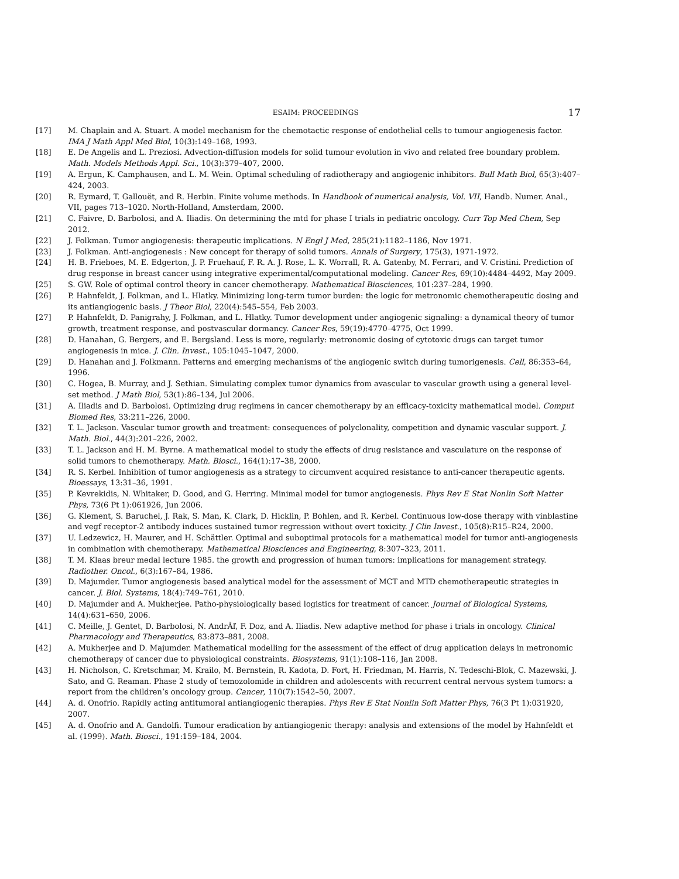ESAIM: PROCEEDINGS 17
[17] M. Chaplain and A. Stuart. A model mechanism for the chemotactic response of endothelial cells to tumour angiogenesis factor. IMA J Math Appl Med Biol, 10(3):149–168, 1993.
[18] E. De Angelis and L. Preziosi. Advection-diffusion models for solid tumour evolution in vivo and related free boundary problem. Math. Models Methods Appl. Sci., 10(3):379–407, 2000.
[19] A. Ergun, K. Camphausen, and L. M. Wein. Optimal scheduling of radiotherapy and angiogenic inhibitors. Bull Math Biol, 65(3):407–424, 2003.
[20] R. Eymard, T. Gallouët, and R. Herbin. Finite volume methods. In Handbook of numerical analysis, Vol. VII, Handb. Numer. Anal., VII, pages 713–1020. North-Holland, Amsterdam, 2000.
[21] C. Faivre, D. Barbolosi, and A. Iliadis. On determining the mtd for phase I trials in pediatric oncology. Curr Top Med Chem, Sep 2012.
[22] J. Folkman. Tumor angiogenesis: therapeutic implications. N Engl J Med, 285(21):1182–1186, Nov 1971.
[23] J. Folkman. Anti-angiogenesis : New concept for therapy of solid tumors. Annals of Surgery, 175(3), 1971-1972.
[24] H. B. Frieboes, M. E. Edgerton, J. P. Fruehauf, F. R. A. J. Rose, L. K. Worrall, R. A. Gatenby, M. Ferrari, and V. Cristini. Prediction of drug response in breast cancer using integrative experimental/computational modeling. Cancer Res, 69(10):4484–4492, May 2009.
[25] S. GW. Role of optimal control theory in cancer chemotherapy. Mathematical Biosciences, 101:237–284, 1990.
[26] P. Hahnfeldt, J. Folkman, and L. Hlatky. Minimizing long-term tumor burden: the logic for metronomic chemotherapeutic dosing and its antiangiogenic basis. J Theor Biol, 220(4):545–554, Feb 2003.
[27] P. Hahnfeldt, D. Panigrahy, J. Folkman, and L. Hlatky. Tumor development under angiogenic signaling: a dynamical theory of tumor growth, treatment response, and postvascular dormancy. Cancer Res, 59(19):4770–4775, Oct 1999.
[28] D. Hanahan, G. Bergers, and E. Bergsland. Less is more, regularly: metronomic dosing of cytotoxic drugs can target tumor angiogenesis in mice. J. Clin. Invest., 105:1045–1047, 2000.
[29] D. Hanahan and J. Folkmann. Patterns and emerging mechanisms of the angiogenic switch during tumorigenesis. Cell, 86:353–64, 1996.
[30] C. Hogea, B. Murray, and J. Sethian. Simulating complex tumor dynamics from avascular to vascular growth using a general level-set method. J Math Biol, 53(1):86–134, Jul 2006.
[31] A. Iliadis and D. Barbolosi. Optimizing drug regimens in cancer chemotherapy by an efficacy-toxicity mathematical model. Comput Biomed Res, 33:211–226, 2000.
[32] T. L. Jackson. Vascular tumor growth and treatment: consequences of polyclonality, competition and dynamic vascular support. J. Math. Biol., 44(3):201–226, 2002.
[33] T. L. Jackson and H. M. Byrne. A mathematical model to study the effects of drug resistance and vasculature on the response of solid tumors to chemotherapy. Math. Biosci., 164(1):17–38, 2000.
[34] R. S. Kerbel. Inhibition of tumor angiogenesis as a strategy to circumvent acquired resistance to anti-cancer therapeutic agents. Bioessays, 13:31–36, 1991.
[35] P. Kevrekidis, N. Whitaker, D. Good, and G. Herring. Minimal model for tumor angiogenesis. Phys Rev E Stat Nonlin Soft Matter Phys, 73(6 Pt 1):061926, Jun 2006.
[36] G. Klement, S. Baruchel, J. Rak, S. Man, K. Clark, D. Hicklin, P. Bohlen, and R. Kerbel. Continuous low-dose therapy with vinblastine and vegf receptor-2 antibody induces sustained tumor regression without overt toxicity. J Clin Invest., 105(8):R15–R24, 2000.
[37] U. Ledzewicz, H. Maurer, and H. Schättler. Optimal and suboptimal protocols for a mathematical model for tumor anti-angiogenesis in combination with chemotherapy. Mathematical Biosciences and Engineering, 8:307–323, 2011.
[38] T. M. Klaas breur medal lecture 1985. the growth and progression of human tumors: implications for management strategy. Radiother. Oncol., 6(3):167–84, 1986.
[39] D. Majumder. Tumor angiogenesis based analytical model for the assessment of MCT and MTD chemotherapeutic strategies in cancer. J. Biol. Systems, 18(4):749–761, 2010.
[40] D. Majumder and A. Mukherjee. Patho-physiologically based logistics for treatment of cancer. Journal of Biological Systems, 14(4):631–650, 2006.
[41] C. Meille, J. Gentet, D. Barbolosi, N. AndrÃľ, F. Doz, and A. Iliadis. New adaptive method for phase i trials in oncology. Clinical Pharmacology and Therapeutics, 83:873–881, 2008.
[42] A. Mukherjee and D. Majumder. Mathematical modelling for the assessment of the effect of drug application delays in metronomic chemotherapy of cancer due to physiological constraints. Biosystems, 91(1):108–116, Jan 2008.
[43] H. Nicholson, C. Kretschmar, M. Krailo, M. Bernstein, R. Kadota, D. Fort, H. Friedman, M. Harris, N. Tedeschi-Blok, C. Mazewski, J. Sato, and G. Reaman. Phase 2 study of temozolomide in children and adolescents with recurrent central nervous system tumors: a report from the children’s oncology group. Cancer, 110(7):1542–50, 2007.
[44] A. d. Onofrio. Rapidly acting antitumoral antiangiogenic therapies. Phys Rev E Stat Nonlin Soft Matter Phys, 76(3 Pt 1):031920, 2007.
[45] A. d. Onofrio and A. Gandolfi. Tumour eradication by antiangiogenic therapy: analysis and extensions of the model by Hahnfeldt et al. (1999). Math. Biosci., 191:159–184, 2004.